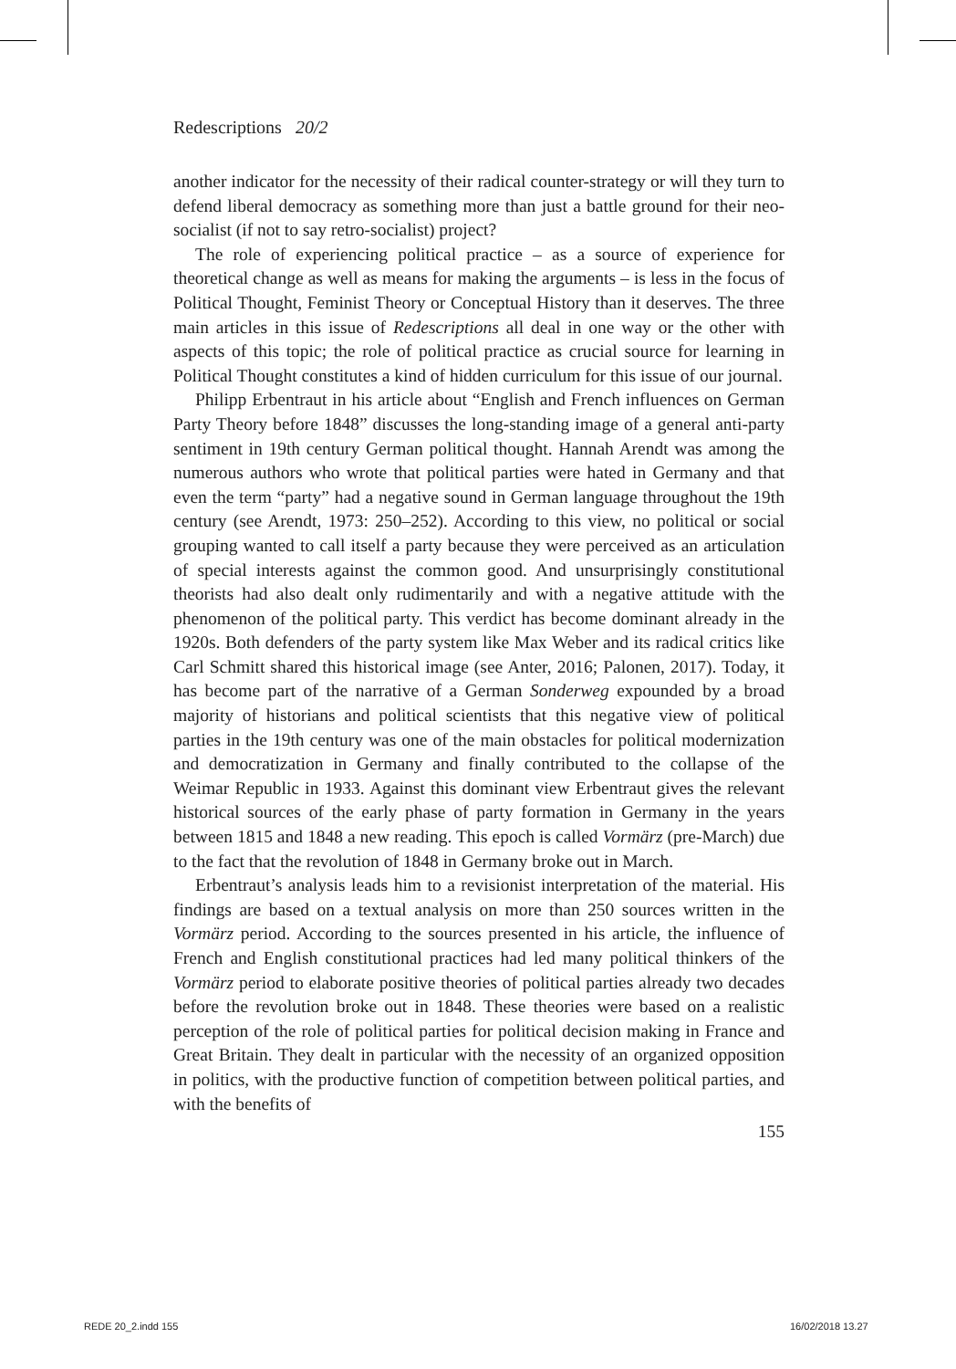Redescriptions 20/2
another indicator for the necessity of their radical counter-strategy or will they turn to defend liberal democracy as something more than just a battle ground for their neo-socialist (if not to say retro-socialist) project?
The role of experiencing political practice – as a source of experience for theoretical change as well as means for making the arguments – is less in the focus of Political Thought, Feminist Theory or Conceptual History than it deserves. The three main articles in this issue of Redescriptions all deal in one way or the other with aspects of this topic; the role of political practice as crucial source for learning in Political Thought constitutes a kind of hidden curriculum for this issue of our journal.
Philipp Erbentraut in his article about “English and French influences on German Party Theory before 1848” discusses the long-standing image of a general anti-party sentiment in 19th century German political thought. Hannah Arendt was among the numerous authors who wrote that political parties were hated in Germany and that even the term “party” had a negative sound in German language throughout the 19th century (see Arendt, 1973: 250–252). According to this view, no political or social grouping wanted to call itself a party because they were perceived as an articulation of special interests against the common good. And unsurprisingly constitutional theorists had also dealt only rudimentarily and with a negative attitude with the phenomenon of the political party. This verdict has become dominant already in the 1920s. Both defenders of the party system like Max Weber and its radical critics like Carl Schmitt shared this historical image (see Anter, 2016; Palonen, 2017). Today, it has become part of the narrative of a German Sonderweg expounded by a broad majority of historians and political scientists that this negative view of political parties in the 19th century was one of the main obstacles for political modernization and democratization in Germany and finally contributed to the collapse of the Weimar Republic in 1933. Against this dominant view Erbentraut gives the relevant historical sources of the early phase of party formation in Germany in the years between 1815 and 1848 a new reading. This epoch is called Vormärz (pre-March) due to the fact that the revolution of 1848 in Germany broke out in March.
Erbentraut’s analysis leads him to a revisionist interpretation of the material. His findings are based on a textual analysis on more than 250 sources written in the Vormärz period. According to the sources presented in his article, the influence of French and English constitutional practices had led many political thinkers of the Vormärz period to elaborate positive theories of political parties already two decades before the revolution broke out in 1848. These theories were based on a realistic perception of the role of political parties for political decision making in France and Great Britain. They dealt in particular with the necessity of an organized opposition in politics, with the productive function of competition between political parties, and with the benefits of
155
REDE 20_2.indd 155 16/02/2018 13.27